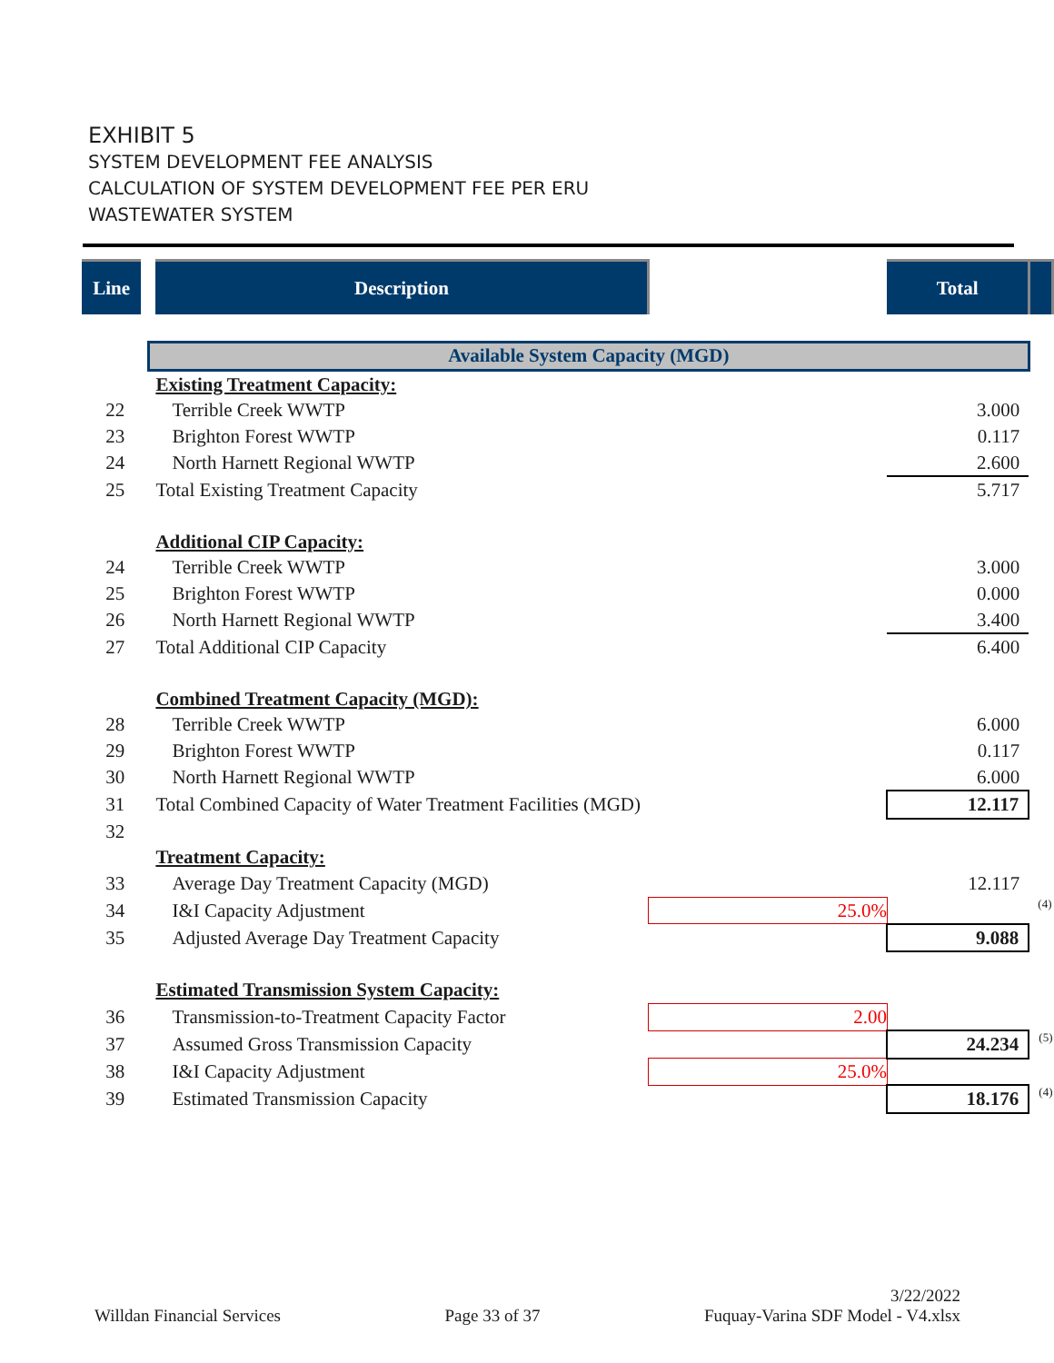EXHIBIT 5
SYSTEM DEVELOPMENT FEE ANALYSIS
CALCULATION OF SYSTEM DEVELOPMENT FEE PER ERU
WASTEWATER SYSTEM
| Line | Description | | Total | |
| --- | --- | --- | --- | --- |
| | Available System Capacity (MGD) | | | |
| | Existing Treatment Capacity: | | | |
| 22 | Terrible Creek WWTP | | 3.000 | |
| 23 | Brighton Forest WWTP | | 0.117 | |
| 24 | North Harnett Regional WWTP | | 2.600 | |
| 25 | Total Existing Treatment Capacity | | 5.717 | |
| | Additional CIP Capacity: | | | |
| 24 | Terrible Creek WWTP | | 3.000 | |
| 25 | Brighton Forest WWTP | | 0.000 | |
| 26 | North Harnett Regional WWTP | | 3.400 | |
| 27 | Total Additional CIP Capacity | | 6.400 | |
| | Combined Treatment Capacity (MGD): | | | |
| 28 | Terrible Creek WWTP | | 6.000 | |
| 29 | Brighton Forest WWTP | | 0.117 | |
| 30 | North Harnett Regional WWTP | | 6.000 | |
| 31 | Total Combined Capacity of Water Treatment Facilities (MGD) | | 12.117 | |
| 32 | | | | |
| | Treatment Capacity: | | | |
| 33 | Average Day Treatment Capacity (MGD) | | 12.117 | |
| 34 | I&I Capacity Adjustment | 25.0% | | (4) |
| 35 | Adjusted Average Day Treatment Capacity | | 9.088 | |
| | Estimated Transmission System Capacity: | | | |
| 36 | Transmission-to-Treatment Capacity Factor | 2.00 | | |
| 37 | Assumed Gross Transmission Capacity | | 24.234 | (5) |
| 38 | I&I Capacity Adjustment | 25.0% | | |
| 39 | Estimated Transmission Capacity | | 18.176 | (4) |
Willdan Financial Services Page 33 of 37 3/22/2022
Fuquay-Varina SDF Model - V4.xlsx